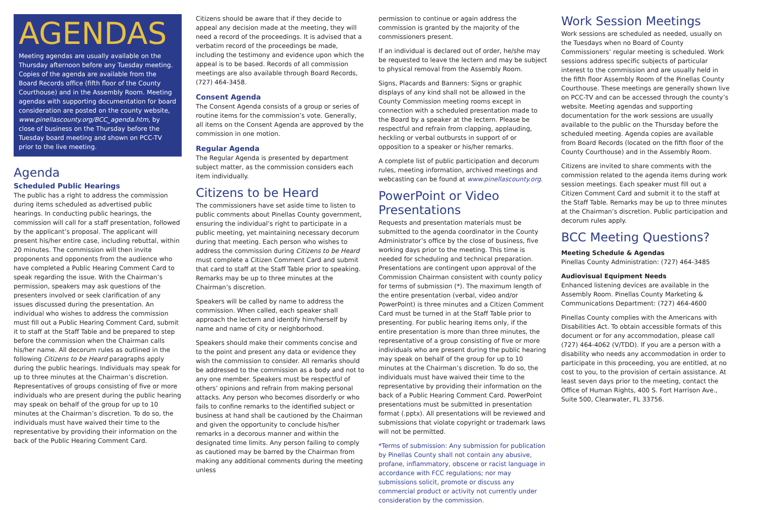AGENDAS
Meeting agendas are usually available on the Thursday afternoon before any Tuesday meeting. Copies of the agenda are available from the Board Records office (fifth floor of the County Courthouse) and in the Assembly Room. Meeting agendas with supporting documentation for board consideration are posted on the county website, www.pinellascounty.org/BCC_agenda.htm, by close of business on the Thursday before the Tuesday board meeting and shown on PCC-TV prior to the live meeting.
Agenda
Scheduled Public Hearings
The public has a right to address the commission during items scheduled as advertised public hearings. In conducting public hearings, the commission will call for a staff presentation, followed by the applicant’s proposal. The applicant will present his/her entire case, including rebuttal, within 20 minutes. The commission will then invite proponents and opponents from the audience who have completed a Public Hearing Comment Card to speak regarding the issue. With the Chairman’s permission, speakers may ask questions of the presenters involved or seek clarification of any issues discussed during the presentation. An individual who wishes to address the commission must fill out a Public Hearing Comment Card, submit it to staff at the Staff Table and be prepared to step before the commission when the Chairman calls his/her name. All decorum rules as outlined in the following Citizens to be Heard paragraphs apply during the public hearings. Individuals may speak for up to three minutes at the Chairman’s discretion. Representatives of groups consisting of five or more individuals who are present during the public hearing may speak on behalf of the group for up to 10 minutes at the Chairman’s discretion. To do so, the individuals must have waived their time to the representative by providing their information on the back of the Public Hearing Comment Card.
Citizens should be aware that if they decide to appeal any decision made at the meeting, they will need a record of the proceedings. It is advised that a verbatim record of the proceedings be made, including the testimony and evidence upon which the appeal is to be based. Records of all commission meetings are also available through Board Records, (727) 464-3458.
Consent Agenda
The Consent Agenda consists of a group or series of routine items for the commission’s vote. Generally, all items on the Consent Agenda are approved by the commission in one motion.
Regular Agenda
The Regular Agenda is presented by department subject matter, as the commission considers each item individually.
Citizens to be Heard
The commissioners have set aside time to listen to public comments about Pinellas County government, ensuring the individual’s right to participate in a public meeting, yet maintaining necessary decorum during that meeting. Each person who wishes to address the commission during Citizens to be Heard must complete a Citizen Comment Card and submit that card to staff at the Staff Table prior to speaking. Remarks may be up to three minutes at the Chairman’s discretion.
Speakers will be called by name to address the commission. When called, each speaker shall approach the lectern and identify him/herself by name and name of city or neighborhood.
Speakers should make their comments concise and to the point and present any data or evidence they wish the commission to consider. All remarks should be addressed to the commission as a body and not to any one member. Speakers must be respectful of others’ opinions and refrain from making personal attacks. Any person who becomes disorderly or who fails to confine remarks to the identified subject or business at hand shall be cautioned by the Chairman and given the opportunity to conclude his/her remarks in a decorous manner and within the designated time limits. Any person failing to comply as cautioned may be barred by the Chairman from making any additional comments during the meeting unless
permission to continue or again address the commission is granted by the majority of the commissioners present.
If an individual is declared out of order, he/she may be requested to leave the lectern and may be subject to physical removal from the Assembly Room.
Signs, Placards and Banners: Signs or graphic displays of any kind shall not be allowed in the County Commission meeting rooms except in connection with a scheduled presentation made to the Board by a speaker at the lectern. Please be respectful and refrain from clapping, applauding, heckling or verbal outbursts in support of or opposition to a speaker or his/her remarks.
A complete list of public participation and decorum rules, meeting information, archived meetings and webcasting can be found at www.pinellascounty.org.
PowerPoint or Video Presentations
Requests and presentation materials must be submitted to the agenda coordinator in the County Administrator’s office by the close of business, five working days prior to the meeting. This time is needed for scheduling and technical preparation. Presentations are contingent upon approval of the Commission Chairman consistent with county policy for terms of submission (*). The maximum length of the entire presentation (verbal, video and/or PowerPoint) is three minutes and a Citizen Comment Card must be turned in at the Staff Table prior to presenting. For public hearing items only, if the entire presentation is more than three minutes, the representative of a group consisting of five or more individuals who are present during the public hearing may speak on behalf of the group for up to 10 minutes at the Chairman’s discretion. To do so, the individuals must have waived their time to the representative by providing their information on the back of a Public Hearing Comment Card. PowerPoint presentations must be submitted in presentation format (.pptx). All presentations will be reviewed and submissions that violate copyright or trademark laws will not be permitted.
*Terms of submission: Any submission for publication by Pinellas County shall not contain any abusive, profane, inflammatory, obscene or racist language in accordance with FCC regulations; nor may submissions solicit, promote or discuss any commercial product or activity not currently under consideration by the commission.
Work Session Meetings
Work sessions are scheduled as needed, usually on the Tuesdays when no Board of County Commissioners’ regular meeting is scheduled. Work sessions address specific subjects of particular interest to the commission and are usually held in the fifth floor Assembly Room of the Pinellas County Courthouse. These meetings are generally shown live on PCC-TV and can be accessed through the county’s website. Meeting agendas and supporting documentation for the work sessions are usually available to the public on the Thursday before the scheduled meeting. Agenda copies are available from Board Records (located on the fifth floor of the County Courthouse) and in the Assembly Room.
Citizens are invited to share comments with the commission related to the agenda items during work session meetings. Each speaker must fill out a Citizen Comment Card and submit it to the staff at the Staff Table. Remarks may be up to three minutes at the Chairman’s discretion. Public participation and decorum rules apply.
BCC Meeting Questions?
Meeting Schedule & Agendas
Pinellas County Administration: (727) 464-3485
Audiovisual Equipment Needs
Enhanced listening devices are available in the Assembly Room. Pinellas County Marketing & Communications Department: (727) 464-4600
Pinellas County complies with the Americans with Disabilities Act. To obtain accessible formats of this document or for any accommodation, please call (727) 464-4062 (V/TDD). If you are a person with a disability who needs any accommodation in order to participate in this proceeding, you are entitled, at no cost to you, to the provision of certain assistance. At least seven days prior to the meeting, contact the Office of Human Rights, 400 S. Fort Harrison Ave., Suite 500, Clearwater, FL 33756.